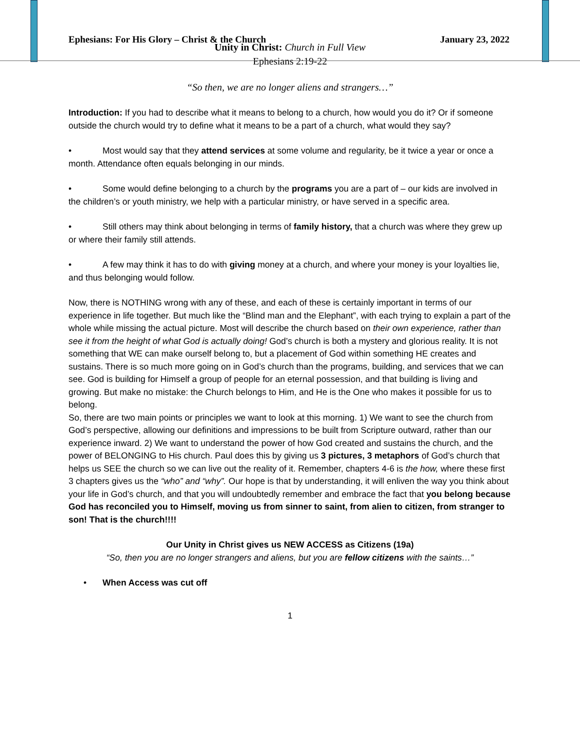Ephesians: For His Glory – Christ & the Church January 23, 2022
Unity in Christ: Church in Full View
Ephesians 2:19-22
“So then, we are no longer aliens and strangers…”
Introduction: If you had to describe what it means to belong to a church, how would you do it? Or if someone outside the church would try to define what it means to be a part of a church, what would they say?
• Most would say that they attend services at some volume and regularity, be it twice a year or once a month. Attendance often equals belonging in our minds.
• Some would define belonging to a church by the programs you are a part of – our kids are involved in the children’s or youth ministry, we help with a particular ministry, or have served in a specific area.
• Still others may think about belonging in terms of family history, that a church was where they grew up or where their family still attends.
• A few may think it has to do with giving money at a church, and where your money is your loyalties lie, and thus belonging would follow.
Now, there is NOTHING wrong with any of these, and each of these is certainly important in terms of our experience in life together. But much like the “Blind man and the Elephant”, with each trying to explain a part of the whole while missing the actual picture. Most will describe the church based on their own experience, rather than see it from the height of what God is actually doing! God’s church is both a mystery and glorious reality. It is not something that WE can make ourself belong to, but a placement of God within something HE creates and sustains. There is so much more going on in God’s church than the programs, building, and services that we can see. God is building for Himself a group of people for an eternal possession, and that building is living and growing. But make no mistake: the Church belongs to Him, and He is the One who makes it possible for us to belong.
So, there are two main points or principles we want to look at this morning. 1) We want to see the church from God’s perspective, allowing our definitions and impressions to be built from Scripture outward, rather than our experience inward. 2) We want to understand the power of how God created and sustains the church, and the power of BELONGING to His church. Paul does this by giving us 3 pictures, 3 metaphors of God’s church that helps us SEE the church so we can live out the reality of it. Remember, chapters 4-6 is the how, where these first 3 chapters gives us the “who” and “why”. Our hope is that by understanding, it will enliven the way you think about your life in God’s church, and that you will undoubtedly remember and embrace the fact that you belong because God has reconciled you to Himself, moving us from sinner to saint, from alien to citizen, from stranger to son! That is the church!!!!
Our Unity in Christ gives us NEW ACCESS as Citizens (19a)
“So, then you are no longer strangers and aliens, but you are fellow citizens with the saints…”
• When Access was cut off
1